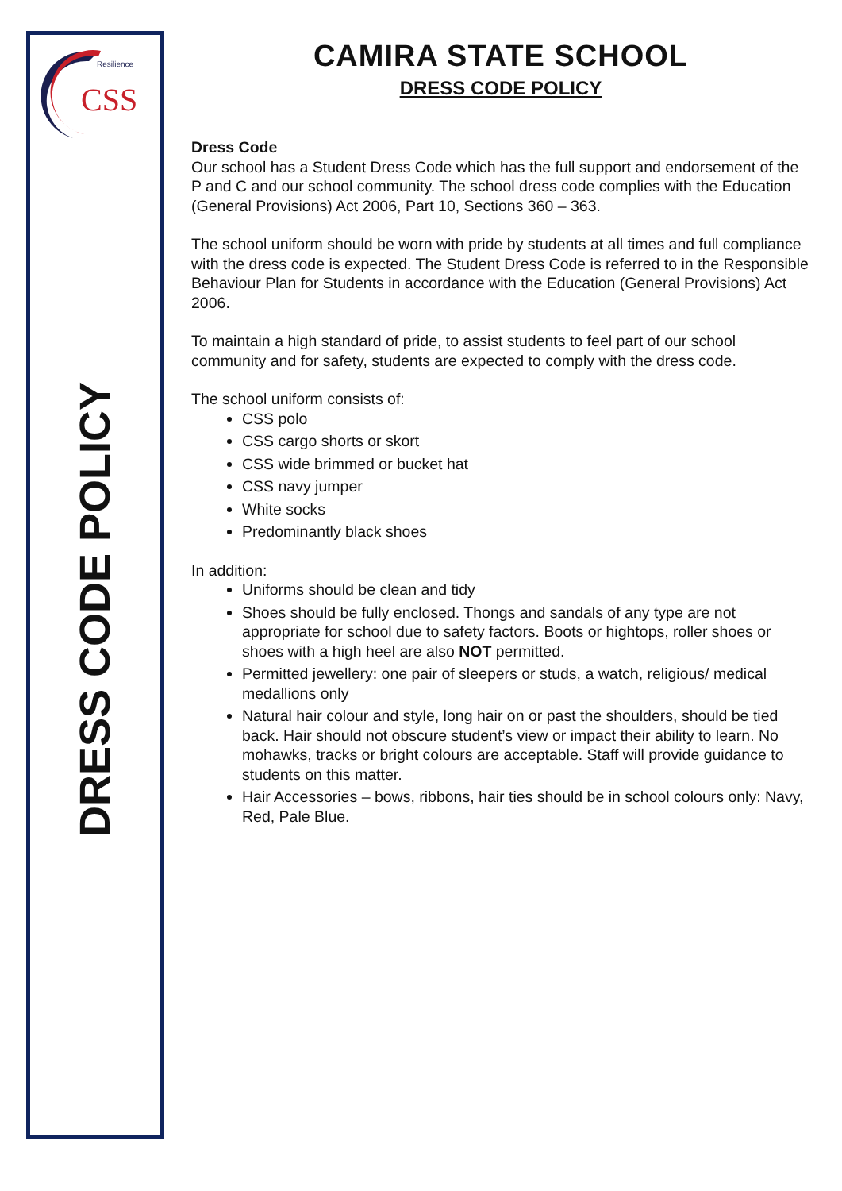CSS
Resilience
DRESS CODE POLICY
CAMIRA STATE SCHOOL
DRESS CODE POLICY
Dress Code
Our school has a Student Dress Code which has the full support and endorsement of the P and C and our school community. The school dress code complies with the Education (General Provisions) Act 2006, Part 10, Sections 360 – 363.
The school uniform should be worn with pride by students at all times and full compliance with the dress code is expected. The Student Dress Code is referred to in the Responsible Behaviour Plan for Students in accordance with the Education (General Provisions) Act 2006.
To maintain a high standard of pride, to assist students to feel part of our school community and for safety, students are expected to comply with the dress code.
The school uniform consists of:
CSS polo
CSS cargo shorts or skort
CSS wide brimmed or bucket hat
CSS navy jumper
White socks
Predominantly black shoes
In addition:
Uniforms should be clean and tidy
Shoes should be fully enclosed. Thongs and sandals of any type are not appropriate for school due to safety factors. Boots or hightops, roller shoes or shoes with a high heel are also NOT permitted.
Permitted jewellery: one pair of sleepers or studs, a watch, religious/ medical medallions only
Natural hair colour and style, long hair on or past the shoulders, should be tied back. Hair should not obscure student’s view or impact their ability to learn. No mohawks, tracks or bright colours are acceptable. Staff will provide guidance to students on this matter.
Hair Accessories – bows, ribbons, hair ties should be in school colours only: Navy, Red, Pale Blue.